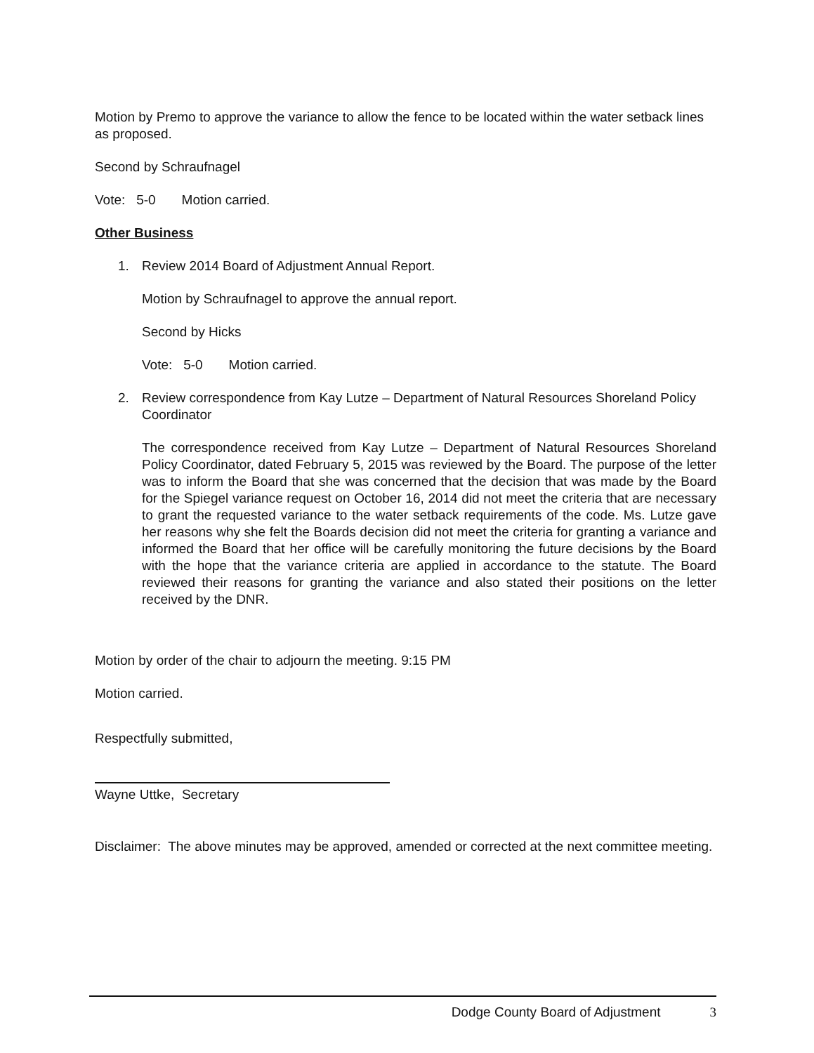Motion by Premo to approve the variance to allow the fence to be located within the water setback lines as proposed.
Second by Schraufnagel
Vote: 5-0 Motion carried.
Other Business
1. Review 2014 Board of Adjustment Annual Report.
Motion by Schraufnagel to approve the annual report.
Second by Hicks
Vote: 5-0 Motion carried.
2. Review correspondence from Kay Lutze – Department of Natural Resources Shoreland Policy Coordinator
The correspondence received from Kay Lutze – Department of Natural Resources Shoreland Policy Coordinator, dated February 5, 2015 was reviewed by the Board. The purpose of the letter was to inform the Board that she was concerned that the decision that was made by the Board for the Spiegel variance request on October 16, 2014 did not meet the criteria that are necessary to grant the requested variance to the water setback requirements of the code. Ms. Lutze gave her reasons why she felt the Boards decision did not meet the criteria for granting a variance and informed the Board that her office will be carefully monitoring the future decisions by the Board with the hope that the variance criteria are applied in accordance to the statute. The Board reviewed their reasons for granting the variance and also stated their positions on the letter received by the DNR.
Motion by order of the chair to adjourn the meeting. 9:15 PM
Motion carried.
Respectfully submitted,
Wayne Uttke, Secretary
Disclaimer: The above minutes may be approved, amended or corrected at the next committee meeting.
Dodge County Board of Adjustment 3